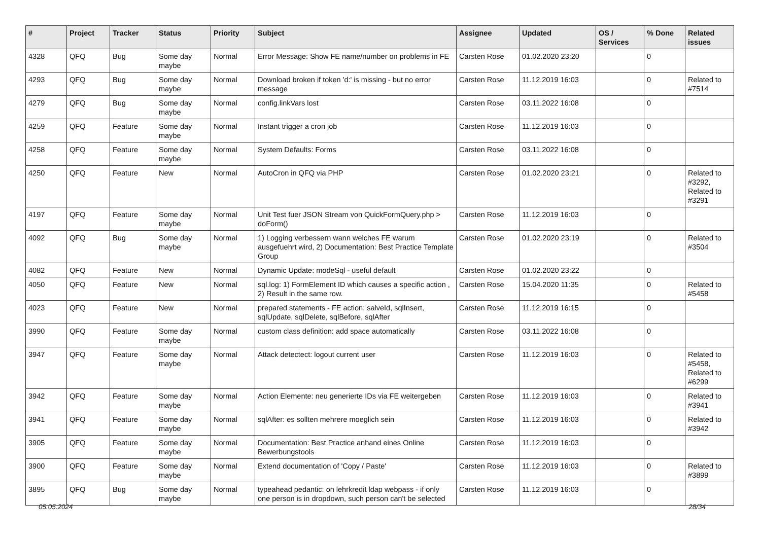| # | Project | Tracker | Status | Priority | Subject | Assignee | Updated | OS / Services | % Done | Related issues |
| --- | --- | --- | --- | --- | --- | --- | --- | --- | --- | --- |
| 4328 | QFQ | Bug | Some day maybe | Normal | Error Message: Show FE name/number on problems in FE | Carsten Rose | 01.02.2020 23:20 | | 0 | |
| 4293 | QFQ | Bug | Some day maybe | Normal | Download broken if token 'd:' is missing - but no error message | Carsten Rose | 11.12.2019 16:03 | | 0 | Related to #7514 |
| 4279 | QFQ | Bug | Some day maybe | Normal | config.linkVars lost | Carsten Rose | 03.11.2022 16:08 | | 0 | |
| 4259 | QFQ | Feature | Some day maybe | Normal | Instant trigger a cron job | Carsten Rose | 11.12.2019 16:03 | | 0 | |
| 4258 | QFQ | Feature | Some day maybe | Normal | System Defaults: Forms | Carsten Rose | 03.11.2022 16:08 | | 0 | |
| 4250 | QFQ | Feature | New | Normal | AutoCron in QFQ via PHP | Carsten Rose | 01.02.2020 23:21 | | 0 | Related to #3292, Related to #3291 |
| 4197 | QFQ | Feature | Some day maybe | Normal | Unit Test fuer JSON Stream von QuickFormQuery.php > doForm() | Carsten Rose | 11.12.2019 16:03 | | 0 | |
| 4092 | QFQ | Bug | Some day maybe | Normal | 1) Logging verbessern wann welches FE warum ausgefuehrt wird, 2) Documentation: Best Practice Template Group | Carsten Rose | 01.02.2020 23:19 | | 0 | Related to #3504 |
| 4082 | QFQ | Feature | New | Normal | Dynamic Update: modeSql - useful default | Carsten Rose | 01.02.2020 23:22 | | 0 | |
| 4050 | QFQ | Feature | New | Normal | sql.log: 1) FormElement ID which causes a specific action , 2) Result in the same row. | Carsten Rose | 15.04.2020 11:35 | | 0 | Related to #5458 |
| 4023 | QFQ | Feature | New | Normal | prepared statements - FE action: salveId, sqlInsert, sqlUpdate, sqlDelete, sqlBefore, sqlAfter | Carsten Rose | 11.12.2019 16:15 | | 0 | |
| 3990 | QFQ | Feature | Some day maybe | Normal | custom class definition: add space automatically | Carsten Rose | 03.11.2022 16:08 | | 0 | |
| 3947 | QFQ | Feature | Some day maybe | Normal | Attack detectect: logout current user | Carsten Rose | 11.12.2019 16:03 | | 0 | Related to #5458, Related to #6299 |
| 3942 | QFQ | Feature | Some day maybe | Normal | Action Elemente: neu generierte IDs via FE weitergeben | Carsten Rose | 11.12.2019 16:03 | | 0 | Related to #3941 |
| 3941 | QFQ | Feature | Some day maybe | Normal | sqlAfter: es sollten mehrere moeglich sein | Carsten Rose | 11.12.2019 16:03 | | 0 | Related to #3942 |
| 3905 | QFQ | Feature | Some day maybe | Normal | Documentation: Best Practice anhand eines Online Bewerbungstools | Carsten Rose | 11.12.2019 16:03 | | 0 | |
| 3900 | QFQ | Feature | Some day maybe | Normal | Extend documentation of 'Copy / Paste' | Carsten Rose | 11.12.2019 16:03 | | 0 | Related to #3899 |
| 3895 | QFQ | Bug | Some day maybe | Normal | typeahead pedantic: on lehrkredit ldap webpass - if only one person is in dropdown, such person can't be selected | Carsten Rose | 11.12.2019 16:03 | | 0 | |
05.05.2024 28/34